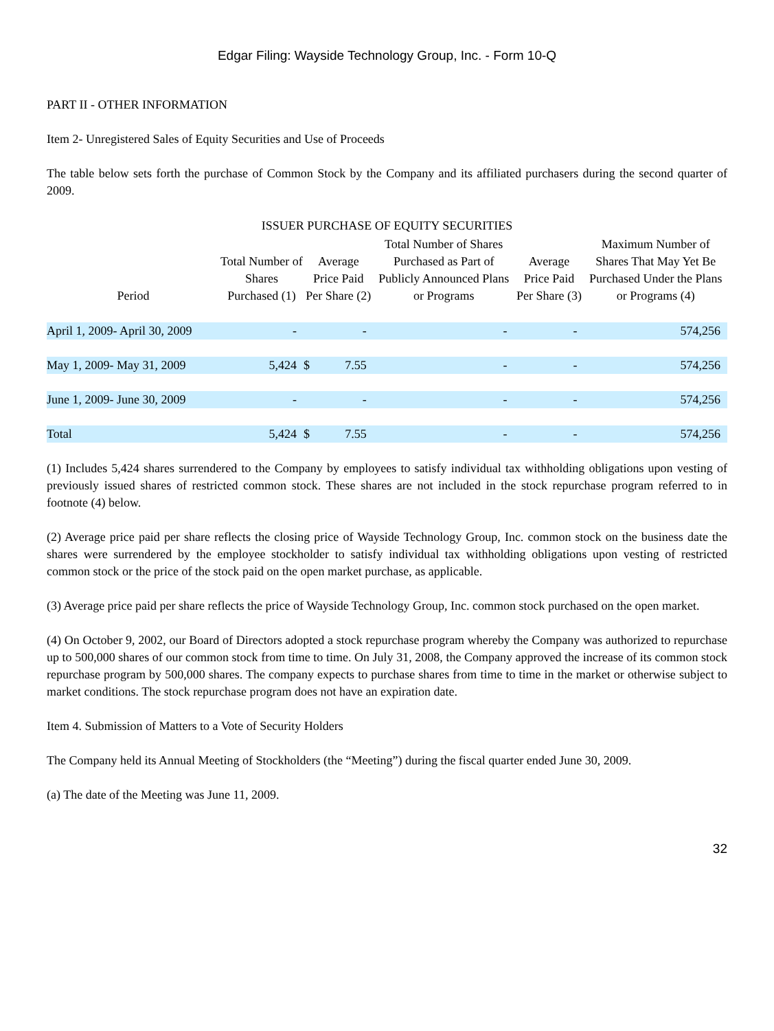Edgar Filing: Wayside Technology Group, Inc. - Form 10-Q
PART II - OTHER INFORMATION
Item 2- Unregistered Sales of Equity Securities and Use of Proceeds
The table below sets forth the purchase of Common Stock by the Company and its affiliated purchasers during the second quarter of 2009.
| ISSUER PURCHASE OF EQUITY SECURITIES | | | | | | |
| --- | --- | --- | --- | --- | --- | --- |
| Period | Total Number of Shares Purchased (1) | Average Price Paid Per Share (2) | | Total Number of Shares Purchased as Part of Publicly Announced Plans or Programs | Average Price Paid Per Share (3) | Maximum Number of Shares That May Yet Be Purchased Under the Plans or Programs (4) |
| April 1, 2009- April 30, 2009 | - | | - | - | - | 574,256 |
| May 1, 2009- May 31, 2009 | 5,424 | $ | 7.55 | - | - | 574,256 |
| June 1, 2009- June 30, 2009 | - | | - | - | - | 574,256 |
| Total | 5,424 | $ | 7.55 | - | - | 574,256 |
(1) Includes 5,424 shares surrendered to the Company by employees to satisfy individual tax withholding obligations upon vesting of previously issued shares of restricted common stock. These shares are not included in the stock repurchase program referred to in footnote (4) below.
(2) Average price paid per share reflects the closing price of Wayside Technology Group, Inc. common stock on the business date the shares were surrendered by the employee stockholder to satisfy individual tax withholding obligations upon vesting of restricted common stock or the price of the stock paid on the open market purchase, as applicable.
(3) Average price paid per share reflects the price of Wayside Technology Group, Inc. common stock purchased on the open market.
(4) On October 9, 2002, our Board of Directors adopted a stock repurchase program whereby the Company was authorized to repurchase up to 500,000 shares of our common stock from time to time. On July 31, 2008, the Company approved the increase of its common stock repurchase program by 500,000 shares. The company expects to purchase shares from time to time in the market or otherwise subject to market conditions. The stock repurchase program does not have an expiration date.
Item 4. Submission of Matters to a Vote of Security Holders
The Company held its Annual Meeting of Stockholders (the “Meeting”) during the fiscal quarter ended June 30, 2009.
(a) The date of the Meeting was June 11, 2009.
32